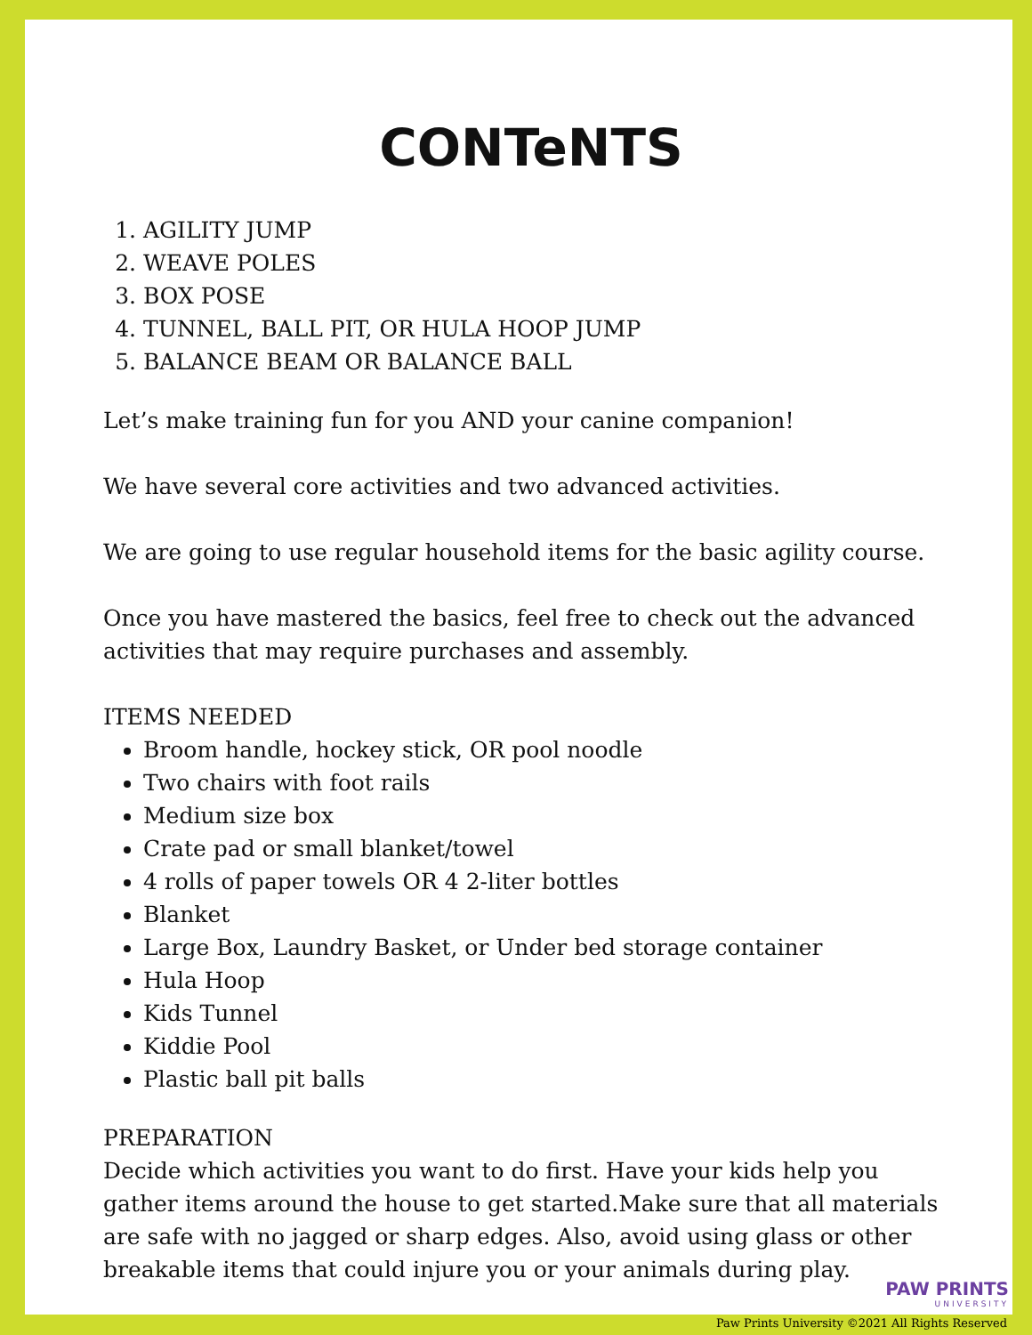CONTeNTS
1. AGILITY JUMP
2. WEAVE POLES
3. BOX POSE
4. TUNNEL, BALL PIT, OR HULA HOOP JUMP
5. BALANCE BEAM OR BALANCE BALL
Let’s make training fun for you AND your canine companion!
We have several core activities and two advanced activities.
We are going to use regular household items for the basic agility course.
Once you have mastered the basics, feel free to check out the advanced activities that may require purchases and assembly.
ITEMS NEEDED
Broom handle, hockey stick, OR pool noodle
Two chairs with foot rails
Medium size box
Crate pad or small blanket/towel
4 rolls of paper towels OR 4 2-liter bottles
Blanket
Large Box, Laundry Basket, or Under bed storage container
Hula Hoop
Kids Tunnel
Kiddie Pool
Plastic ball pit balls
PREPARATION
Decide which activities you want to do first. Have your kids help you gather items around the house to get started.Make sure that all materials are safe with no jagged or sharp edges. Also, avoid using glass or other breakable items that could injure you or your animals during play.
PAW PRINTS
UNIVERSITY
Paw Prints University ©2021 All Rights Reserved